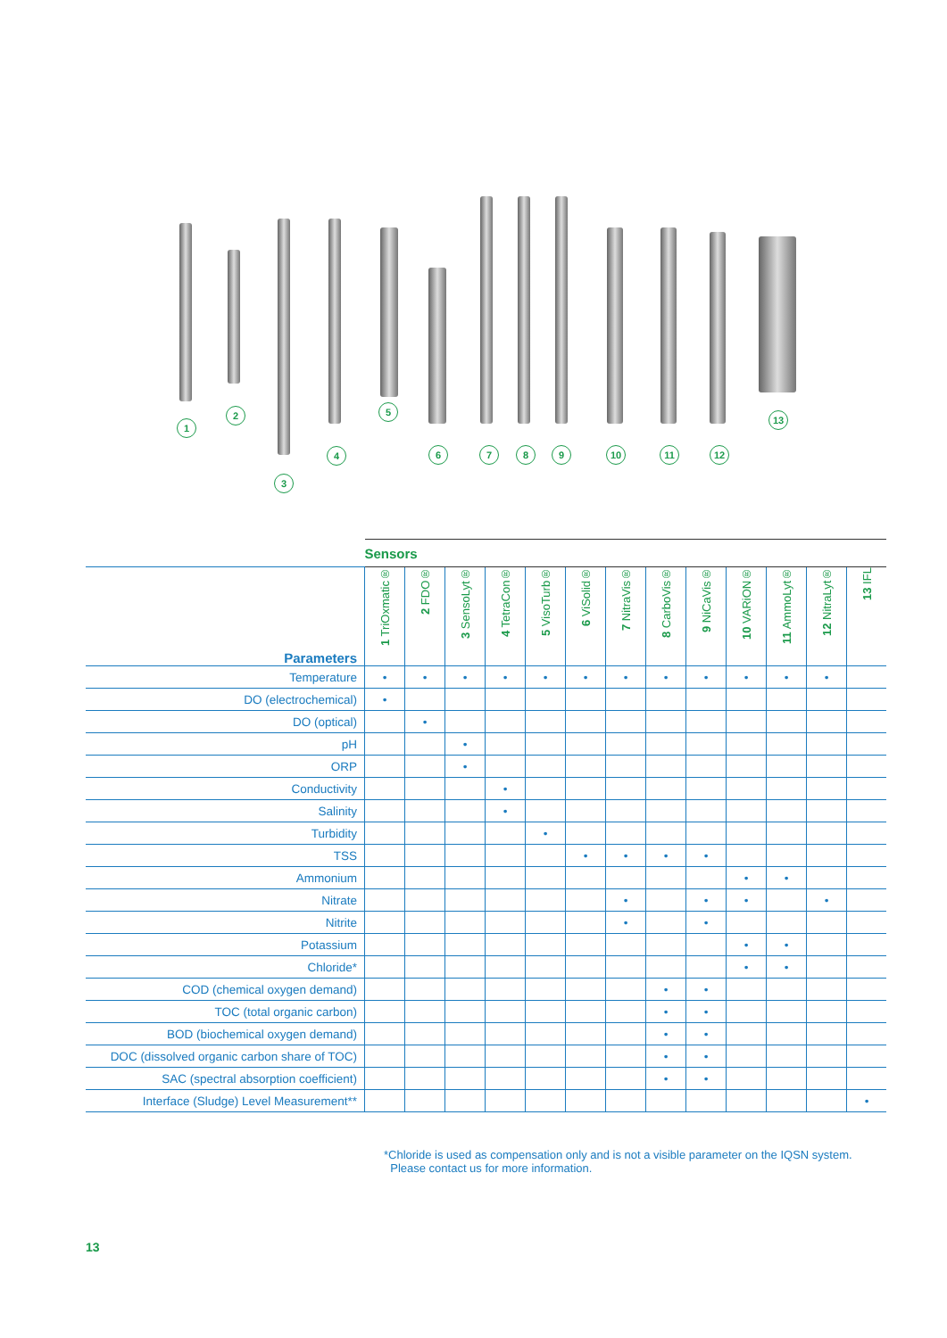1
2
3
4
5
6 7 8 9 10 11 12
13
| | Sensors | | | | | | | | | | | | |
| Parameters | 1 TriOxmatic® | 2 FDO® | 3 SensoLyt® | 4 TetraCon® | 5 VisoTurb® | 6 ViSolid® | 7 NitraVis® | 8 CarboVis® | 9 NiCaVis® | 10 VARiON® | 11 AmmoLyt® | 12 NitraLyt® | 13 IFL |
| Temperature | • | • | • | • | • | • | • | • | • | • | • | • | |
| DO (electrochemical) | • | | | | | | | | | | | | |
| DO (optical) | | • | | | | | | | | | | | |
| pH | | | • | | | | | | | | | | |
| ORP | | | • | | | | | | | | | | |
| Conductivity | | | | • | | | | | | | | | |
| Salinity | | | | • | | | | | | | | | |
| Turbidity | | | | | • | | | | | | | | |
| TSS | | | | | | • | • | • | • | | | | |
| Ammonium | | | | | | | | | | • | • | | |
| Nitrate | | | | | | | • | | • | • | | • | |
| Nitrite | | | | | | | • | | • | | | | |
| Potassium | | | | | | | | | | • | • | | |
| Chloride* | | | | | | | | | | • | • | | |
| COD (chemical oxygen demand) | | | | | | | | • | • | | | | |
| TOC (total organic carbon) | | | | | | | | • | • | | | | |
| BOD (biochemical oxygen demand) | | | | | | | | • | • | | | | |
| DOC (dissolved organic carbon share of TOC) | | | | | | | | • | • | | | | |
| SAC (spectral absorption coefficient) | | | | | | | | • | • | | | | |
| Interface (Sludge) Level Measurement** | | | | | | | | | | | | | • |
*Chloride is used as compensation only and is not a visible parameter on the IQSN system.
Please contact us for more information.
13